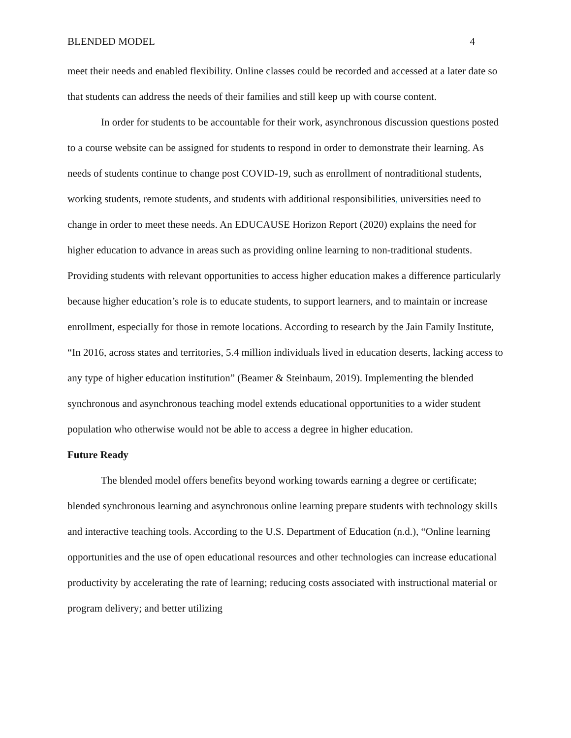BLENDED MODEL 4
meet their needs and enabled flexibility. Online classes could be recorded and accessed at a later date so that students can address the needs of their families and still keep up with course content.
In order for students to be accountable for their work, asynchronous discussion questions posted to a course website can be assigned for students to respond in order to demonstrate their learning. As needs of students continue to change post COVID-19, such as enrollment of nontraditional students, working students, remote students, and students with additional responsibilities, universities need to change in order to meet these needs. An EDUCAUSE Horizon Report (2020) explains the need for higher education to advance in areas such as providing online learning to non-traditional students. Providing students with relevant opportunities to access higher education makes a difference particularly because higher education’s role is to educate students, to support learners, and to maintain or increase enrollment, especially for those in remote locations. According to research by the Jain Family Institute, “In 2016, across states and territories, 5.4 million individuals lived in education deserts, lacking access to any type of higher education institution” (Beamer & Steinbaum, 2019). Implementing the blended synchronous and asynchronous teaching model extends educational opportunities to a wider student population who otherwise would not be able to access a degree in higher education.
Future Ready
The blended model offers benefits beyond working towards earning a degree or certificate; blended synchronous learning and asynchronous online learning prepare students with technology skills and interactive teaching tools. According to the U.S. Department of Education (n.d.), “Online learning opportunities and the use of open educational resources and other technologies can increase educational productivity by accelerating the rate of learning; reducing costs associated with instructional material or program delivery; and better utilizing